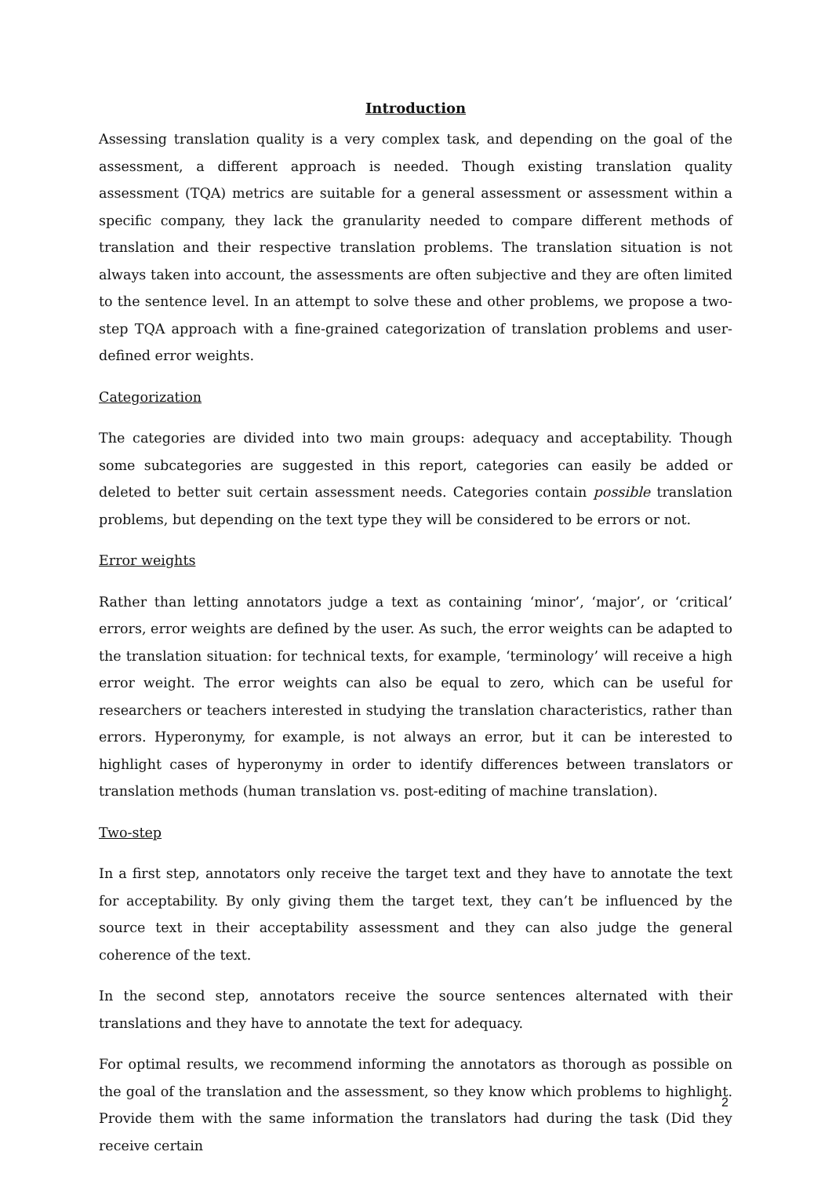Introduction
Assessing translation quality is a very complex task, and depending on the goal of the assessment, a different approach is needed. Though existing translation quality assessment (TQA) metrics are suitable for a general assessment or assessment within a specific company, they lack the granularity needed to compare different methods of translation and their respective translation problems. The translation situation is not always taken into account, the assessments are often subjective and they are often limited to the sentence level. In an attempt to solve these and other problems, we propose a two-step TQA approach with a fine-grained categorization of translation problems and user-defined error weights.
Categorization
The categories are divided into two main groups: adequacy and acceptability. Though some subcategories are suggested in this report, categories can easily be added or deleted to better suit certain assessment needs. Categories contain possible translation problems, but depending on the text type they will be considered to be errors or not.
Error weights
Rather than letting annotators judge a text as containing ‘minor’, ‘major’, or ‘critical’ errors, error weights are defined by the user. As such, the error weights can be adapted to the translation situation: for technical texts, for example, ‘terminology’ will receive a high error weight. The error weights can also be equal to zero, which can be useful for researchers or teachers interested in studying the translation characteristics, rather than errors. Hyperonymy, for example, is not always an error, but it can be interested to highlight cases of hyperonymy in order to identify differences between translators or translation methods (human translation vs. post-editing of machine translation).
Two-step
In a first step, annotators only receive the target text and they have to annotate the text for acceptability. By only giving them the target text, they can’t be influenced by the source text in their acceptability assessment and they can also judge the general coherence of the text.
In the second step, annotators receive the source sentences alternated with their translations and they have to annotate the text for adequacy.
For optimal results, we recommend informing the annotators as thorough as possible on the goal of the translation and the assessment, so they know which problems to highlight. Provide them with the same information the translators had during the task (Did they receive certain
2